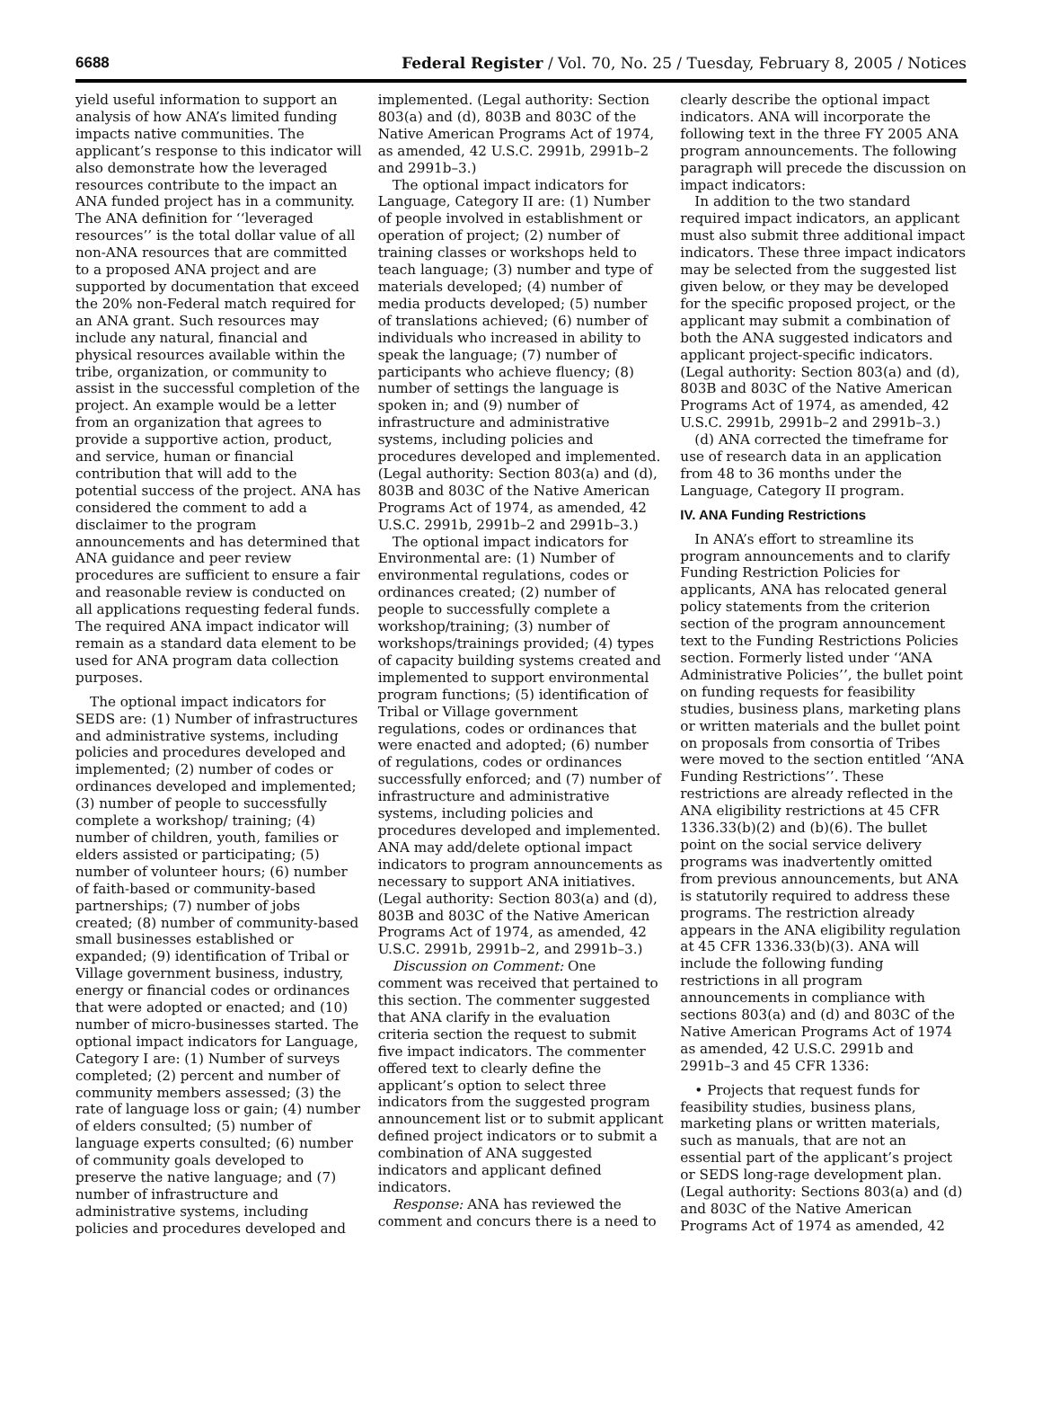6688 Federal Register / Vol. 70, No. 25 / Tuesday, February 8, 2005 / Notices
yield useful information to support an analysis of how ANA’s limited funding impacts native communities. The applicant’s response to this indicator will also demonstrate how the leveraged resources contribute to the impact an ANA funded project has in a community. The ANA definition for ‘‘leveraged resources’’ is the total dollar value of all non-ANA resources that are committed to a proposed ANA project and are supported by documentation that exceed the 20% non-Federal match required for an ANA grant. Such resources may include any natural, financial and physical resources available within the tribe, organization, or community to assist in the successful completion of the project. An example would be a letter from an organization that agrees to provide a supportive action, product, and service, human or financial contribution that will add to the potential success of the project. ANA has considered the comment to add a disclaimer to the program announcements and has determined that ANA guidance and peer review procedures are sufficient to ensure a fair and reasonable review is conducted on all applications requesting federal funds. The required ANA impact indicator will remain as a standard data element to be used for ANA program data collection purposes.
The optional impact indicators for SEDS are: (1) Number of infrastructures and administrative systems, including policies and procedures developed and implemented; (2) number of codes or ordinances developed and implemented; (3) number of people to successfully complete a workshop/ training; (4) number of children, youth, families or elders assisted or participating; (5) number of volunteer hours; (6) number of faith-based or community-based partnerships; (7) number of jobs created; (8) number of community-based small businesses established or expanded; (9) identification of Tribal or Village government business, industry, energy or financial codes or ordinances that were adopted or enacted; and (10) number of micro-businesses started. The optional impact indicators for Language, Category I are: (1) Number of surveys completed; (2) percent and number of community members assessed; (3) the rate of language loss or gain; (4) number of elders consulted; (5) number of language experts consulted; (6) number of community goals developed to preserve the native language; and (7) number of infrastructure and administrative systems, including policies and procedures developed and
implemented. (Legal authority: Section 803(a) and (d), 803B and 803C of the Native American Programs Act of 1974, as amended, 42 U.S.C. 2991b, 2991b–2 and 2991b–3.)
The optional impact indicators for Language, Category II are: (1) Number of people involved in establishment or operation of project; (2) number of training classes or workshops held to teach language; (3) number and type of materials developed; (4) number of media products developed; (5) number of translations achieved; (6) number of individuals who increased in ability to speak the language; (7) number of participants who achieve fluency; (8) number of settings the language is spoken in; and (9) number of infrastructure and administrative systems, including policies and procedures developed and implemented. (Legal authority: Section 803(a) and (d), 803B and 803C of the Native American Programs Act of 1974, as amended, 42 U.S.C. 2991b, 2991b–2 and 2991b–3.)
The optional impact indicators for Environmental are: (1) Number of environmental regulations, codes or ordinances created; (2) number of people to successfully complete a workshop/training; (3) number of workshops/trainings provided; (4) types of capacity building systems created and implemented to support environmental program functions; (5) identification of Tribal or Village government regulations, codes or ordinances that were enacted and adopted; (6) number of regulations, codes or ordinances successfully enforced; and (7) number of infrastructure and administrative systems, including policies and procedures developed and implemented. ANA may add/delete optional impact indicators to program announcements as necessary to support ANA initiatives. (Legal authority: Section 803(a) and (d), 803B and 803C of the Native American Programs Act of 1974, as amended, 42 U.S.C. 2991b, 2991b–2, and 2991b–3.)
Discussion on Comment: One comment was received that pertained to this section. The commenter suggested that ANA clarify in the evaluation criteria section the request to submit five impact indicators. The commenter offered text to clearly define the applicant’s option to select three indicators from the suggested program announcement list or to submit applicant defined project indicators or to submit a combination of ANA suggested indicators and applicant defined indicators.
Response: ANA has reviewed the comment and concurs there is a need to
clearly describe the optional impact indicators. ANA will incorporate the following text in the three FY 2005 ANA program announcements. The following paragraph will precede the discussion on impact indicators:
In addition to the two standard required impact indicators, an applicant must also submit three additional impact indicators. These three impact indicators may be selected from the suggested list given below, or they may be developed for the specific proposed project, or the applicant may submit a combination of both the ANA suggested indicators and applicant project-specific indicators. (Legal authority: Section 803(a) and (d), 803B and 803C of the Native American Programs Act of 1974, as amended, 42 U.S.C. 2991b, 2991b–2 and 2991b–3.)
(d) ANA corrected the timeframe for use of research data in an application from 48 to 36 months under the Language, Category II program.
IV. ANA Funding Restrictions
In ANA’s effort to streamline its program announcements and to clarify Funding Restriction Policies for applicants, ANA has relocated general policy statements from the criterion section of the program announcement text to the Funding Restrictions Policies section. Formerly listed under ‘‘ANA Administrative Policies’’, the bullet point on funding requests for feasibility studies, business plans, marketing plans or written materials and the bullet point on proposals from consortia of Tribes were moved to the section entitled ‘‘ANA Funding Restrictions’’. These restrictions are already reflected in the ANA eligibility restrictions at 45 CFR 1336.33(b)(2) and (b)(6). The bullet point on the social service delivery programs was inadvertently omitted from previous announcements, but ANA is statutorily required to address these programs. The restriction already appears in the ANA eligibility regulation at 45 CFR 1336.33(b)(3). ANA will include the following funding restrictions in all program announcements in compliance with sections 803(a) and (d) and 803C of the Native American Programs Act of 1974 as amended, 42 U.S.C. 2991b and 2991b–3 and 45 CFR 1336:
• Projects that request funds for feasibility studies, business plans, marketing plans or written materials, such as manuals, that are not an essential part of the applicant’s project or SEDS long-rage development plan. (Legal authority: Sections 803(a) and (d) and 803C of the Native American Programs Act of 1974 as amended, 42